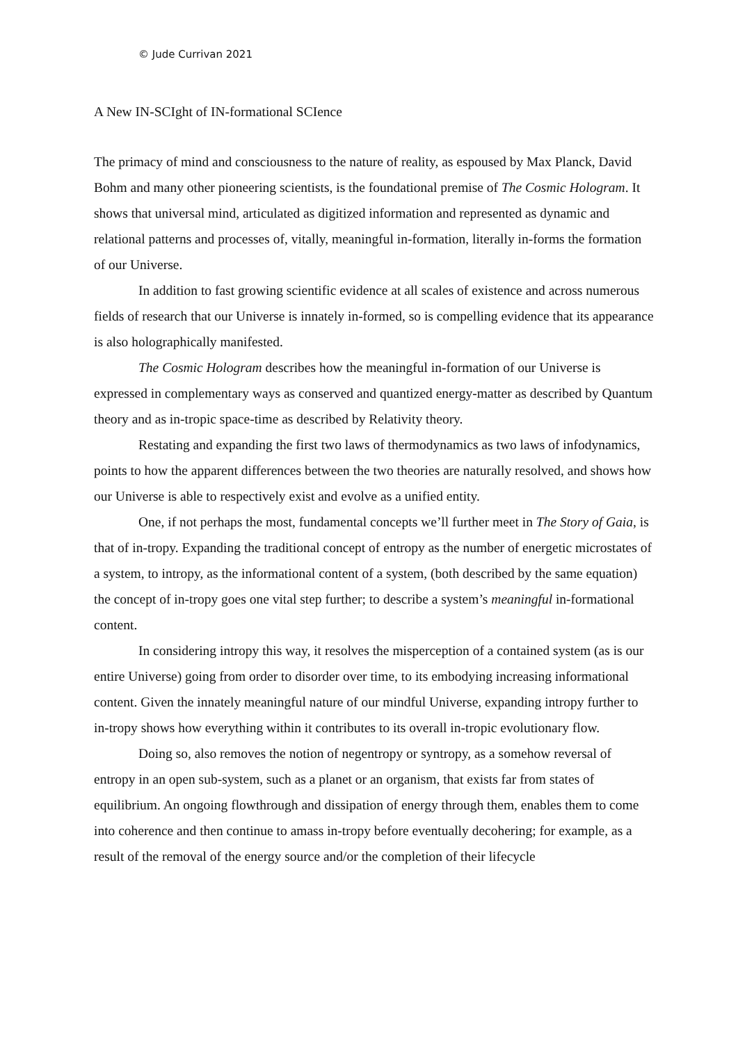© Jude Currivan 2021
A New IN-SCIght of IN-formational SCIence
The primacy of mind and consciousness to the nature of reality, as espoused by Max Planck, David Bohm and many other pioneering scientists, is the foundational premise of The Cosmic Hologram. It shows that universal mind, articulated as digitized information and represented as dynamic and relational patterns and processes of, vitally, meaningful in-formation, literally in-forms the formation of our Universe.
In addition to fast growing scientific evidence at all scales of existence and across numerous fields of research that our Universe is innately in-formed, so is compelling evidence that its appearance is also holographically manifested.
The Cosmic Hologram describes how the meaningful in-formation of our Universe is expressed in complementary ways as conserved and quantized energy-matter as described by Quantum theory and as in-tropic space-time as described by Relativity theory.
Restating and expanding the first two laws of thermodynamics as two laws of infodynamics, points to how the apparent differences between the two theories are naturally resolved, and shows how our Universe is able to respectively exist and evolve as a unified entity.
One, if not perhaps the most, fundamental concepts we’ll further meet in The Story of Gaia, is that of in-tropy. Expanding the traditional concept of entropy as the number of energetic microstates of a system, to intropy, as the informational content of a system, (both described by the same equation) the concept of in-tropy goes one vital step further; to describe a system’s meaningful in-formational content.
In considering intropy this way, it resolves the misperception of a contained system (as is our entire Universe) going from order to disorder over time, to its embodying increasing informational content. Given the innately meaningful nature of our mindful Universe, expanding intropy further to in-tropy shows how everything within it contributes to its overall in-tropic evolutionary flow.
Doing so, also removes the notion of negentropy or syntropy, as a somehow reversal of entropy in an open sub-system, such as a planet or an organism, that exists far from states of equilibrium. An ongoing flowthrough and dissipation of energy through them, enables them to come into coherence and then continue to amass in-tropy before eventually decohering; for example, as a result of the removal of the energy source and/or the completion of their lifecycle